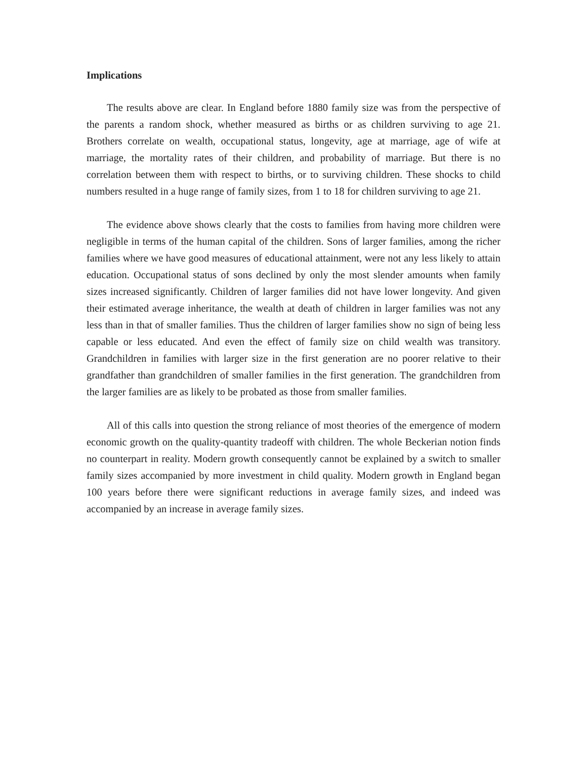Implications
The results above are clear. In England before 1880 family size was from the perspective of the parents a random shock, whether measured as births or as children surviving to age 21. Brothers correlate on wealth, occupational status, longevity, age at marriage, age of wife at marriage, the mortality rates of their children, and probability of marriage. But there is no correlation between them with respect to births, or to surviving children. These shocks to child numbers resulted in a huge range of family sizes, from 1 to 18 for children surviving to age 21.
The evidence above shows clearly that the costs to families from having more children were negligible in terms of the human capital of the children. Sons of larger families, among the richer families where we have good measures of educational attainment, were not any less likely to attain education. Occupational status of sons declined by only the most slender amounts when family sizes increased significantly. Children of larger families did not have lower longevity. And given their estimated average inheritance, the wealth at death of children in larger families was not any less than in that of smaller families. Thus the children of larger families show no sign of being less capable or less educated. And even the effect of family size on child wealth was transitory. Grandchildren in families with larger size in the first generation are no poorer relative to their grandfather than grandchildren of smaller families in the first generation. The grandchildren from the larger families are as likely to be probated as those from smaller families.
All of this calls into question the strong reliance of most theories of the emergence of modern economic growth on the quality-quantity tradeoff with children. The whole Beckerian notion finds no counterpart in reality. Modern growth consequently cannot be explained by a switch to smaller family sizes accompanied by more investment in child quality. Modern growth in England began 100 years before there were significant reductions in average family sizes, and indeed was accompanied by an increase in average family sizes.